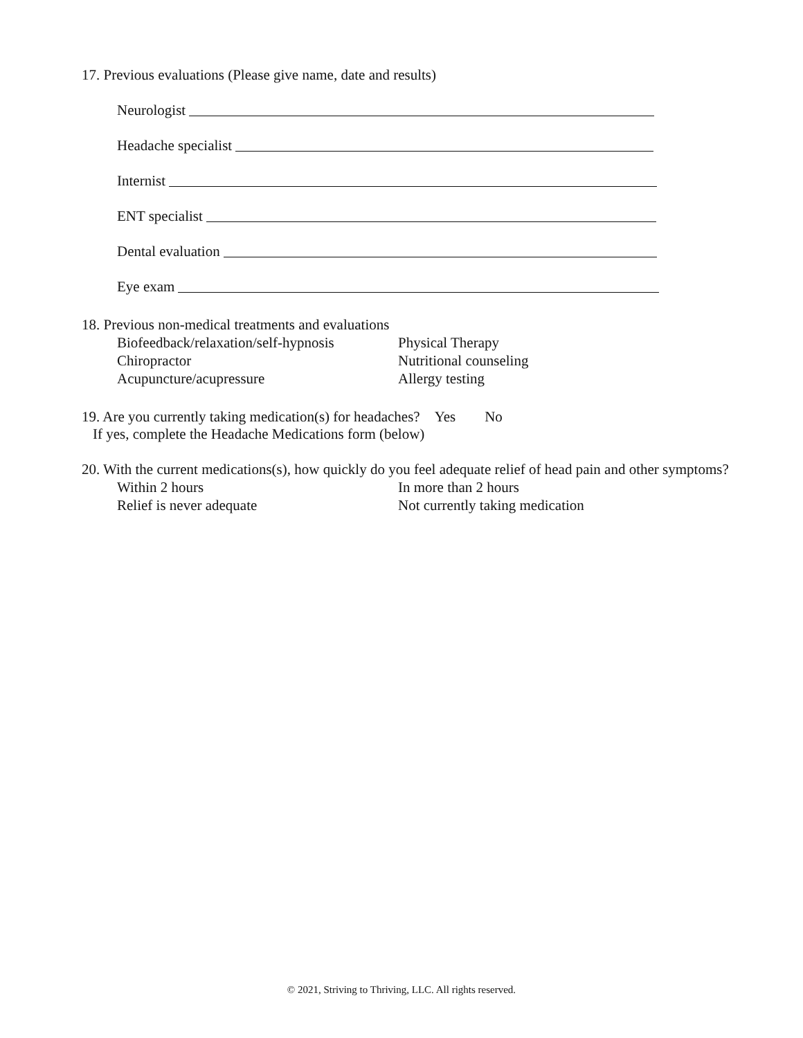17. Previous evaluations (Please give name, date and results)
Neurologist
Headache specialist
Internist
ENT specialist
Dental evaluation
Eye exam
18. Previous non-medical treatments and evaluations
Biofeedback/relaxation/self-hypnosis
Physical Therapy
Chiropractor Nutritional counseling
Acupuncture/acupressure Allergy testing
19. Are you currently taking medication(s) for headaches? Yes No
If yes, complete the Headache Medications form (below)
20. With the current medications(s), how quickly do you feel adequate relief of head pain and other symptoms?
Within 2 hours In more than 2 hours
Relief is never adequate Not currently taking medication
© 2021, Striving to Thriving, LLC. All rights reserved.